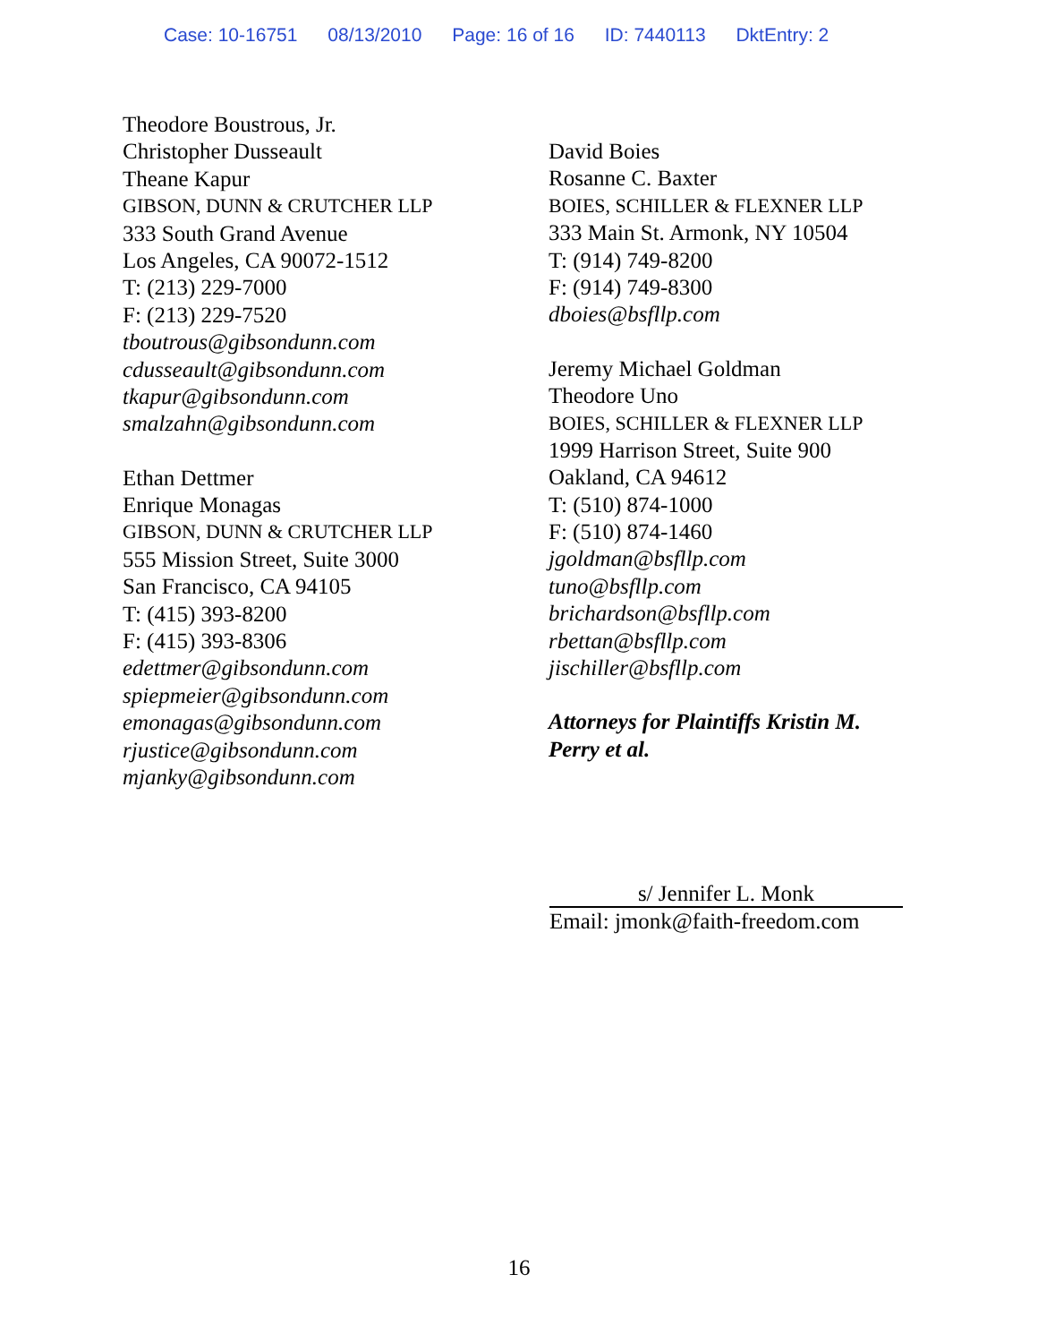Case: 10-16751 08/13/2010 Page: 16 of 16 ID: 7440113 DktEntry: 2
Theodore Boustrous, Jr.
Christopher Dusseault
Theane Kapur
GIBSON, DUNN & CRUTCHER LLP
333 South Grand Avenue
Los Angeles, CA 90072-1512
T: (213) 229-7000
F: (213) 229-7520
tboutrous@gibsondunn.com
cdusseault@gibsondunn.com
tkapur@gibsondunn.com
smalzahn@gibsondunn.com
Ethan Dettmer
Enrique Monagas
GIBSON, DUNN & CRUTCHER LLP
555 Mission Street, Suite 3000
San Francisco, CA 94105
T: (415) 393-8200
F: (415) 393-8306
edettmer@gibsondunn.com
spiepmeier@gibsondunn.com
emonagas@gibsondunn.com
rjustice@gibsondunn.com
mjanky@gibsondunn.com
David Boies
Rosanne C. Baxter
BOIES, SCHILLER & FLEXNER LLP
333 Main St. Armonk, NY 10504
T: (914) 749-8200
F: (914) 749-8300
dboies@bsfllp.com
Jeremy Michael Goldman
Theodore Uno
BOIES, SCHILLER & FLEXNER LLP
1999 Harrison Street, Suite 900
Oakland, CA 94612
T: (510) 874-1000
F: (510) 874-1460
jgoldman@bsfllp.com
tuno@bsfllp.com
brichardson@bsfllp.com
rbettan@bsfllp.com
jischiller@bsfllp.com
Attorneys for Plaintiffs Kristin M.
Perry et al.
s/ Jennifer L. Monk
Email: jmonk@faith-freedom.com
16